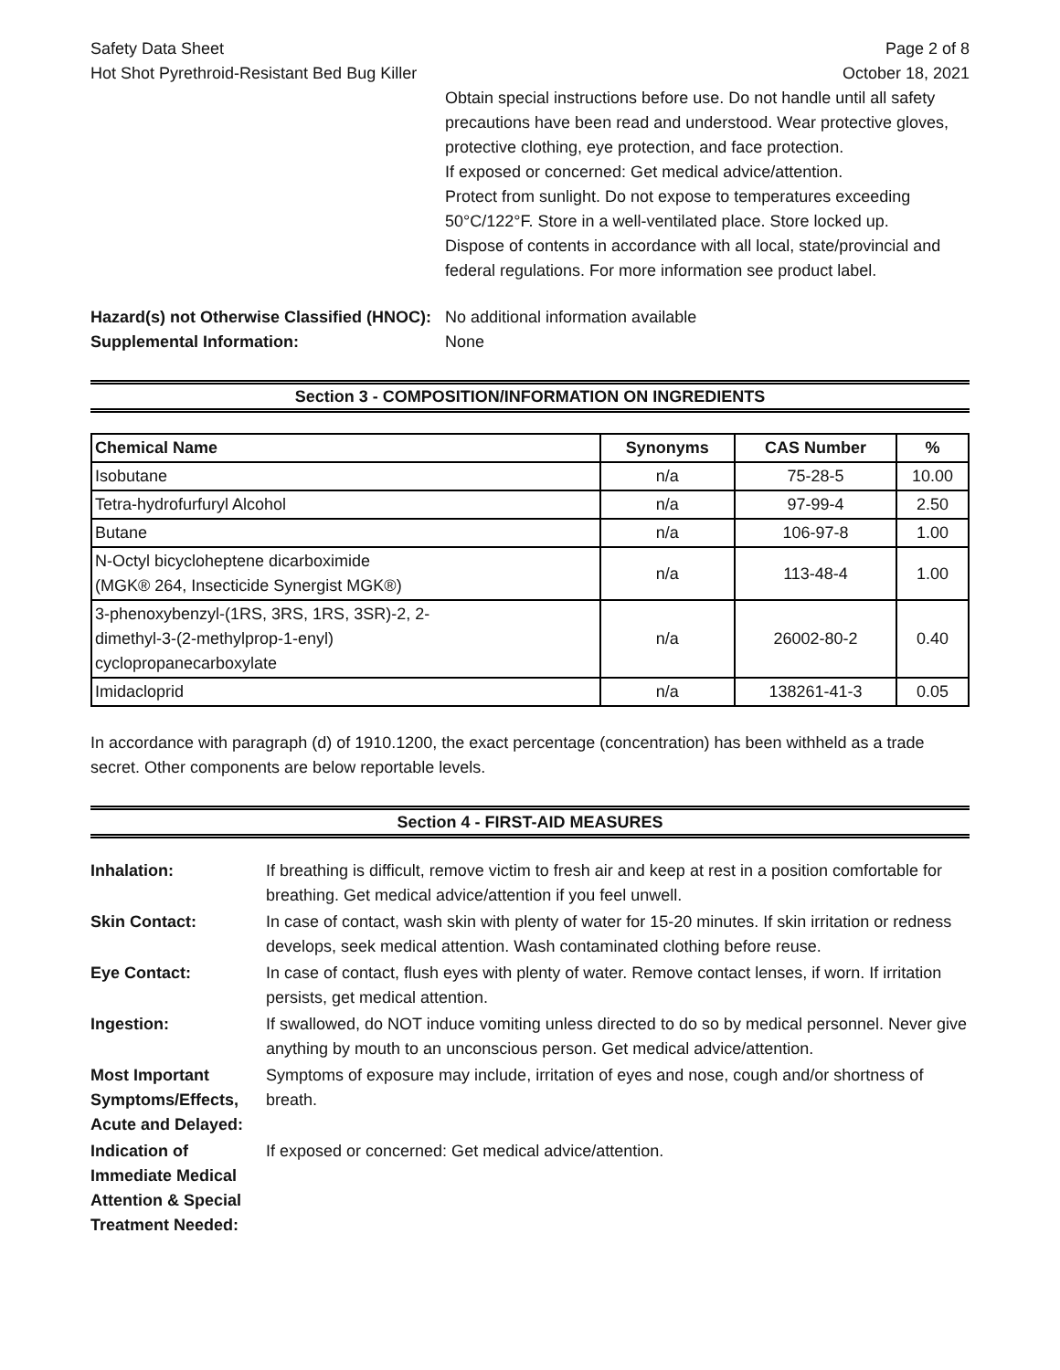Safety Data Sheet Page 2 of 8
Hot Shot Pyrethroid-Resistant Bed Bug Killer October 18, 2021
Obtain special instructions before use. Do not handle until all safety precautions have been read and understood. Wear protective gloves, protective clothing, eye protection, and face protection.
If exposed or concerned: Get medical advice/attention.
Protect from sunlight. Do not expose to temperatures exceeding 50°C/122°F. Store in a well-ventilated place. Store locked up.
Dispose of contents in accordance with all local, state/provincial and federal regulations. For more information see product label.
Hazard(s) not Otherwise Classified (HNOC): No additional information available
Supplemental Information: None
Section 3 - COMPOSITION/INFORMATION ON INGREDIENTS
| Chemical Name | Synonyms | CAS Number | % |
| --- | --- | --- | --- |
| Isobutane | n/a | 75-28-5 | 10.00 |
| Tetra-hydrofurfuryl Alcohol | n/a | 97-99-4 | 2.50 |
| Butane | n/a | 106-97-8 | 1.00 |
| N-Octyl bicycloheptene dicarboximide (MGK® 264, Insecticide Synergist MGK®) | n/a | 113-48-4 | 1.00 |
| 3-phenoxybenzyl-(1RS, 3RS, 1RS, 3SR)-2, 2- dimethyl-3-(2-methylprop-1-enyl) cyclopropanecarboxylate | n/a | 26002-80-2 | 0.40 |
| Imidacloprid | n/a | 138261-41-3 | 0.05 |
In accordance with paragraph (d) of 1910.1200, the exact percentage (concentration) has been withheld as a trade secret. Other components are below reportable levels.
Section 4 - FIRST-AID MEASURES
Inhalation: If breathing is difficult, remove victim to fresh air and keep at rest in a position comfortable for breathing. Get medical advice/attention if you feel unwell.
Skin Contact: In case of contact, wash skin with plenty of water for 15-20 minutes. If skin irritation or redness develops, seek medical attention. Wash contaminated clothing before reuse.
Eye Contact: In case of contact, flush eyes with plenty of water. Remove contact lenses, if worn. If irritation persists, get medical attention.
Ingestion: If swallowed, do NOT induce vomiting unless directed to do so by medical personnel. Never give anything by mouth to an unconscious person. Get medical advice/attention.
Most Important Symptoms/Effects, Acute and Delayed: Symptoms of exposure may include, irritation of eyes and nose, cough and/or shortness of breath.
Indication of Immediate Medical Attention & Special Treatment Needed: If exposed or concerned: Get medical advice/attention.